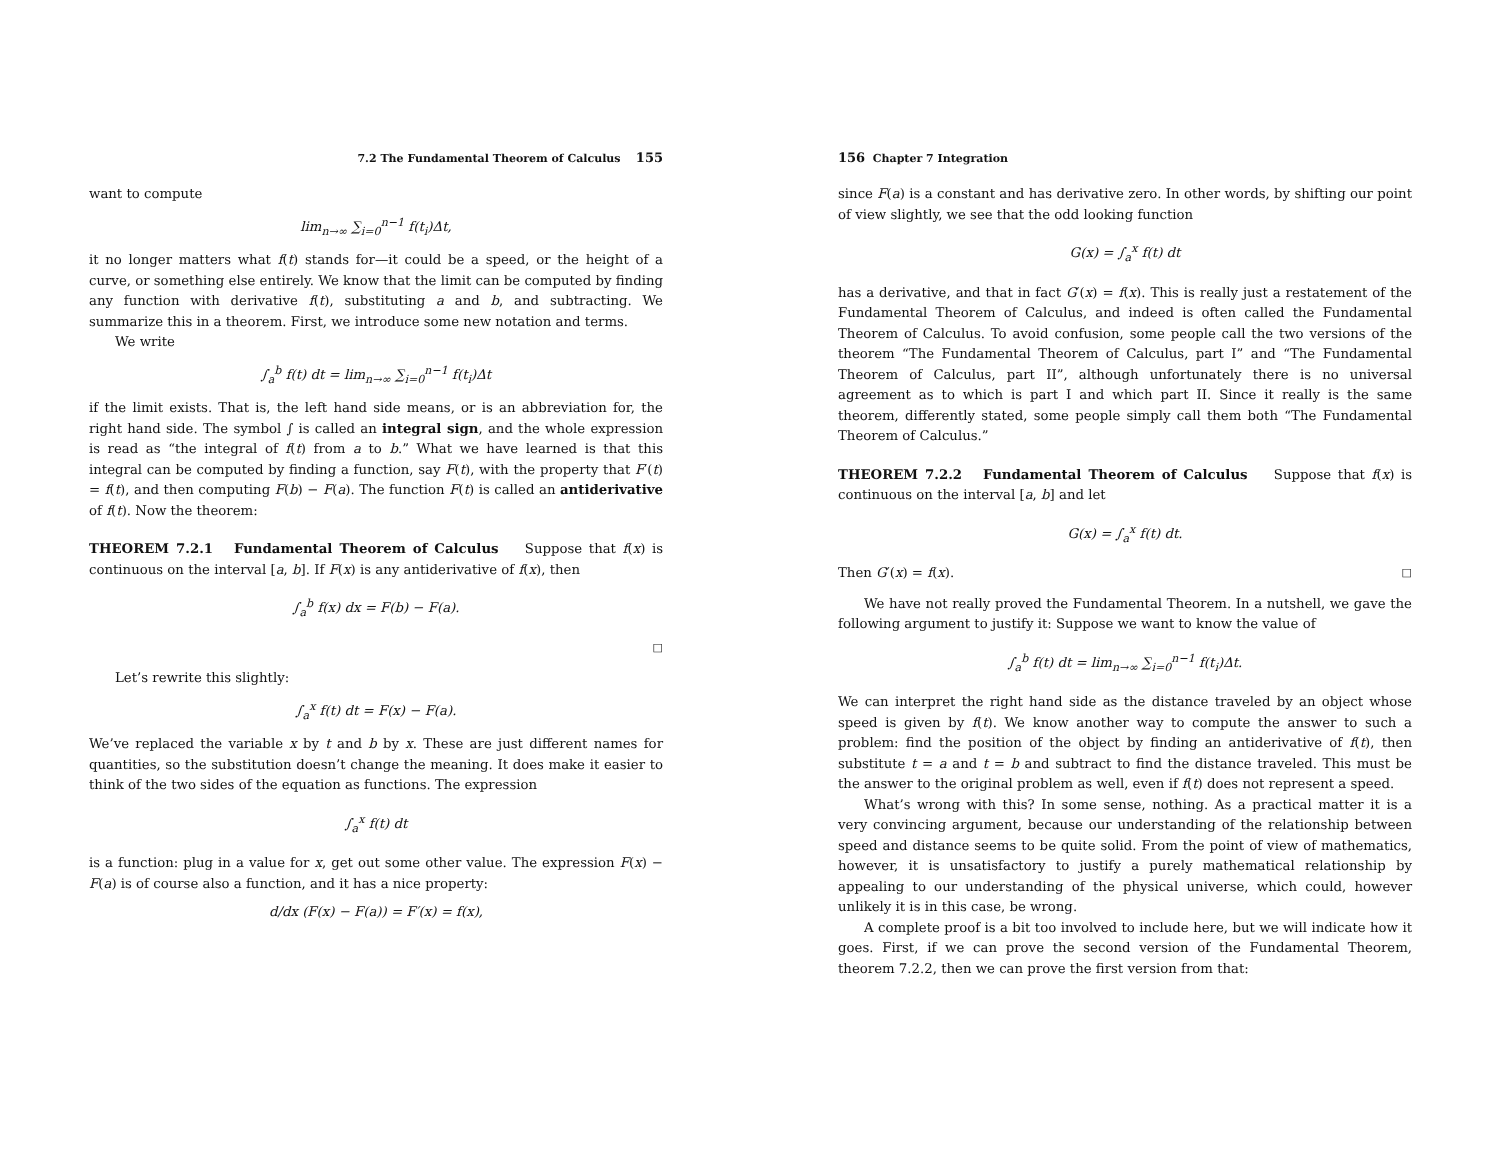7.2 The Fundamental Theorem of Calculus 155
want to compute
lim<sub>n→∞</sub> ∑<sub>i=0</sub><sup>n−1</sup> f(t<sub>i</sub>)Δt,
it no longer matters what f(t) stands for—it could be a speed, or the height of a curve, or something else entirely. We know that the limit can be computed by finding any function with derivative f(t), substituting a and b, and subtracting. We summarize this in a theorem. First, we introduce some new notation and terms.
We write
∫<sub>a</sub><sup>b</sup> f(t) dt = lim<sub>n→∞</sub> ∑<sub>i=0</sub><sup>n−1</sup> f(t<sub>i</sub>)Δt
if the limit exists. That is, the left hand side means, or is an abbreviation for, the right hand side. The symbol ∫ is called an integral sign, and the whole expression is read as “the integral of f(t) from a to b.” What we have learned is that this integral can be computed by finding a function, say F(t), with the property that F′(t) = f(t), and then computing F(b) − F(a). The function F(t) is called an antiderivative of f(t). Now the theorem:
THEOREM 7.2.1 Fundamental Theorem of Calculus Suppose that f(x) is continuous on the interval [a, b]. If F(x) is any antiderivative of f(x), then
∫<sub>a</sub><sup>b</sup> f(x) dx = F(b) − F(a).
□
Let’s rewrite this slightly:
∫<sub>a</sub><sup>x</sup> f(t) dt = F(x) − F(a).
We’ve replaced the variable x by t and b by x. These are just different names for quantities, so the substitution doesn’t change the meaning. It does make it easier to think of the two sides of the equation as functions. The expression
∫<sub>a</sub><sup>x</sup> f(t) dt
is a function: plug in a value for x, get out some other value. The expression F(x) − F(a) is of course also a function, and it has a nice property:
d/dx (F(x) − F(a)) = F′(x) = f(x),
156 Chapter 7 Integration
since F(a) is a constant and has derivative zero. In other words, by shifting our point of view slightly, we see that the odd looking function
G(x) = ∫<sub>a</sub><sup>x</sup> f(t) dt
has a derivative, and that in fact G′(x) = f(x). This is really just a restatement of the Fundamental Theorem of Calculus, and indeed is often called the Fundamental Theorem of Calculus. To avoid confusion, some people call the two versions of the theorem “The Fundamental Theorem of Calculus, part I” and “The Fundamental Theorem of Calculus, part II”, although unfortunately there is no universal agreement as to which is part I and which part II. Since it really is the same theorem, differently stated, some people simply call them both “The Fundamental Theorem of Calculus.”
THEOREM 7.2.2 Fundamental Theorem of Calculus Suppose that f(x) is continuous on the interval [a, b] and let
G(x) = ∫<sub>a</sub><sup>x</sup> f(t) dt.
Then G′(x) = f(x). □
We have not really proved the Fundamental Theorem. In a nutshell, we gave the following argument to justify it: Suppose we want to know the value of
∫<sub>a</sub><sup>b</sup> f(t) dt = lim<sub>n→∞</sub> ∑<sub>i=0</sub><sup>n−1</sup> f(t<sub>i</sub>)Δt.
We can interpret the right hand side as the distance traveled by an object whose speed is given by f(t). We know another way to compute the answer to such a problem: find the position of the object by finding an antiderivative of f(t), then substitute t = a and t = b and subtract to find the distance traveled. This must be the answer to the original problem as well, even if f(t) does not represent a speed.
What’s wrong with this? In some sense, nothing. As a practical matter it is a very convincing argument, because our understanding of the relationship between speed and distance seems to be quite solid. From the point of view of mathematics, however, it is unsatisfactory to justify a purely mathematical relationship by appealing to our understanding of the physical universe, which could, however unlikely it is in this case, be wrong.
A complete proof is a bit too involved to include here, but we will indicate how it goes. First, if we can prove the second version of the Fundamental Theorem, theorem 7.2.2, then we can prove the first version from that: